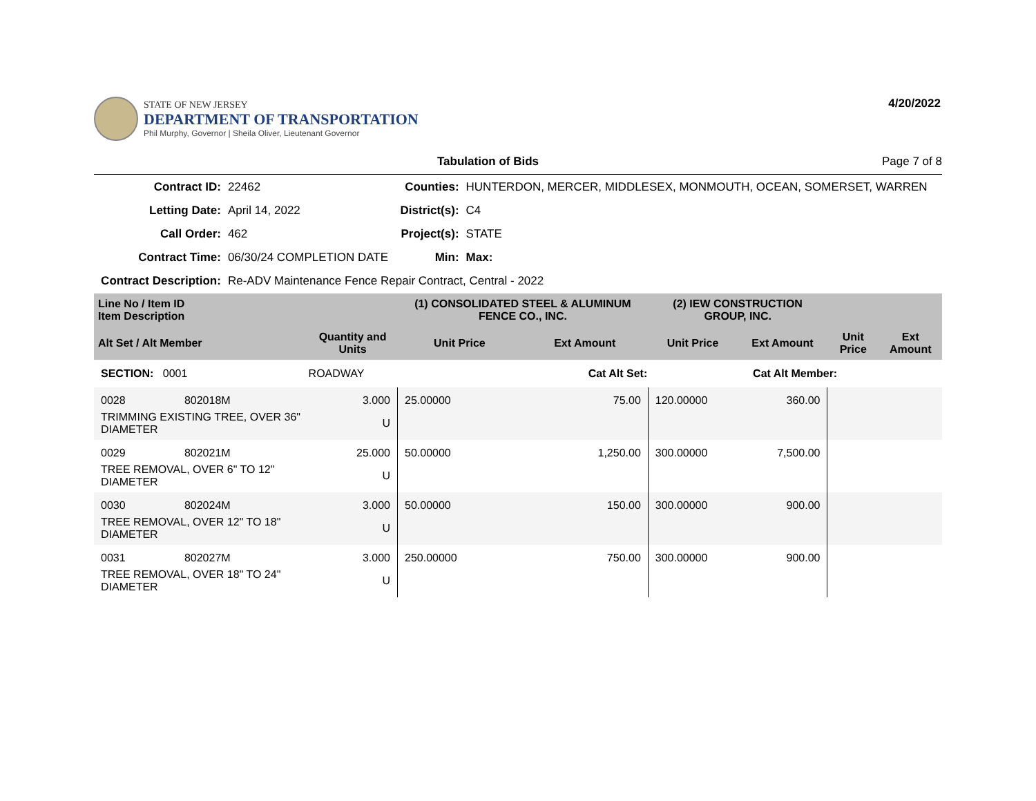STATE OF NEW JERSEY
DEPARTMENT OF TRANSPORTATION
Phil Murphy, Governor | Sheila Oliver, Lieutenant Governor
4/20/2022
Tabulation of Bids Page 7 of 8
| Contract ID: | 22462 | Counties: | HUNTERDON, MERCER, MIDDLESEX, MONMOUTH, OCEAN, SOMERSET, WARREN |
| Letting Date: | April 14, 2022 | District(s): | C4 |
| Call Order: | 462 | Project(s): | STATE |
| Contract Time: | 06/30/24 COMPLETION DATE | Min: | Max: |
| Contract Description: | Re-ADV Maintenance Fence Repair Contract, Central - 2022 | | |
| Line No / Item ID Item Description | | | (1) CONSOLIDATED STEEL & ALUMINUM FENCE CO., INC. | | (2) IEW CONSTRUCTION GROUP, INC. | | | |
| --- | --- | --- | --- | --- | --- | --- | --- | --- |
| Alt Set / Alt Member | | Quantity and Units | Unit Price | Ext Amount | Unit Price | Ext Amount | Unit Price | Ext Amount |
| SECTION: 0001 | | ROADWAY | Cat Alt Set: | | Cat Alt Member: | | | |
| 0028 | 802018M | 3.000 | 25.00000 | 75.00 | 120.00000 | 360.00 | | |
| TRIMMING EXISTING TREE, OVER 36" DIAMETER | | U | | | | | | |
| 0029 | 802021M | 25.000 | 50.00000 | 1,250.00 | 300.00000 | 7,500.00 | | |
| TREE REMOVAL, OVER 6" TO 12" DIAMETER | | U | | | | | | |
| 0030 | 802024M | 3.000 | 50.00000 | 150.00 | 300.00000 | 900.00 | | |
| TREE REMOVAL, OVER 12" TO 18" DIAMETER | | U | | | | | | |
| 0031 | 802027M | 3.000 | 250.00000 | 750.00 | 300.00000 | 900.00 | | |
| TREE REMOVAL, OVER 18" TO 24" DIAMETER | | U | | | | | | |